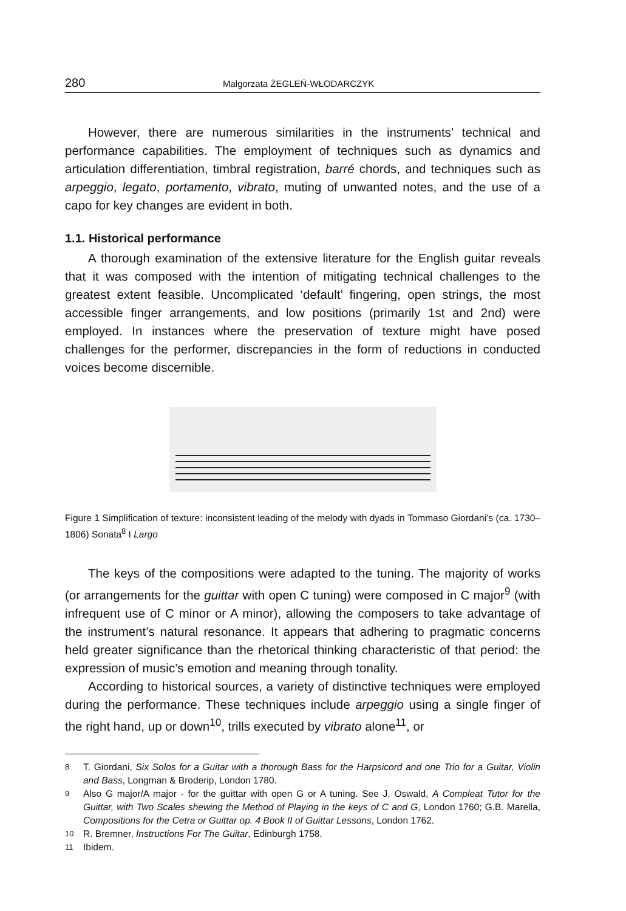280 Małgorzata ŻEGLEŃ-WŁODARCZYK
However, there are numerous similarities in the instruments’ technical and performance capabilities. The employment of techniques such as dynamics and articulation differentiation, timbral registration, barré chords, and techniques such as arpeggio, legato, portamento, vibrato, muting of unwanted notes, and the use of a capo for key changes are evident in both.
1.1. Historical performance
A thorough examination of the extensive literature for the English guitar reveals that it was composed with the intention of mitigating technical challenges to the greatest extent feasible. Uncomplicated ‘default’ fingering, open strings, the most accessible finger arrangements, and low positions (primarily 1st and 2nd) were employed. In instances where the preservation of texture might have posed challenges for the performer, discrepancies in the form of reductions in conducted voices become discernible.
Figure 1 Simplification of texture: inconsistent leading of the melody with dyads in Tommaso Giordani’s (ca. 1730–1806) Sonata<sup>8</sup> I Largo
The keys of the compositions were adapted to the tuning. The majority of works (or arrangements for the guittar with open C tuning) were composed in C major<sup>9</sup> (with infrequent use of C minor or A minor), allowing the composers to take advantage of the instrument’s natural resonance. It appears that adhering to pragmatic concerns held greater significance than the rhetorical thinking characteristic of that period: the expression of music’s emotion and meaning through tonality.
According to historical sources, a variety of distinctive techniques were employed during the performance. These techniques include arpeggio using a single finger of the right hand, up or down<sup>10</sup>, trills executed by vibrato alone<sup>11</sup>, or
<sup>8</sup> T. Giordani, Six Solos for a Guitar with a thorough Bass for the Harpsicord and one Trio for a Guitar, Violin and Bass, Longman & Broderip, London 1780.
<sup>9</sup> Also G major/A major - for the guittar with open G or A tuning. See J. Oswald, A Compleat Tutor for the Guittar, with Two Scales shewing the Method of Playing in the keys of C and G, London 1760; G.B. Marella, Compositions for the Cetra or Guittar op. 4 Book II of Guittar Lessons, London 1762.
<sup>10</sup> R. Bremner, Instructions For The Guitar, Edinburgh 1758.
<sup>11</sup> Ibidem.